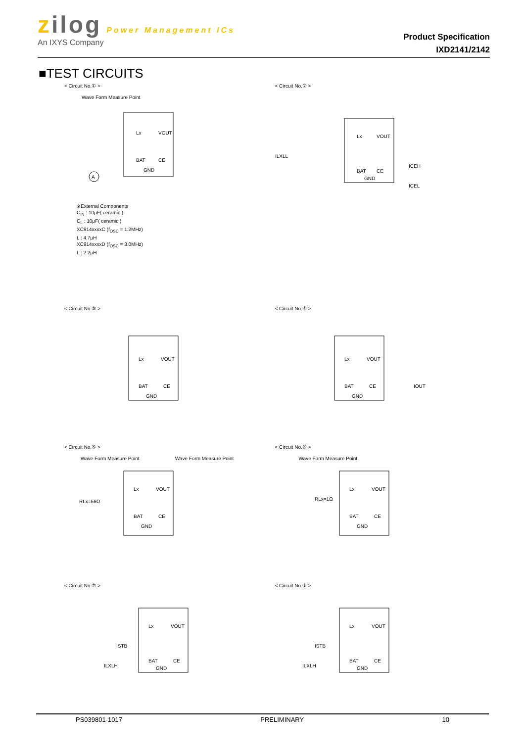zilog Power Management ICs
An IXYS Company
Product Specification
IXD2141/2142
■TEST CIRCUITS
< Circuit No.① >
Wave Form Measure Point
Lx
VOUT
BAT
CE
GND
A
※External Components
C<sub>IN</sub> : 10μF( ceramic )
C<sub>L</sub> : 10μF( ceramic )
XC914xxxxC (f<sub>OSC</sub> = 1.2MHz)
L : 4.7μH
XC914xxxxD (f<sub>OSC</sub> = 3.0MHz)
L : 2.2μH
< Circuit No.② >
Lx
VOUT
BAT
CE
GND
ILXLL
ICEH
ICEL
< Circuit No.③ >
Lx
VOUT
BAT
CE
GND
< Circuit No.④ >
Lx
VOUT
BAT
CE
GND
IOUT
< Circuit No.⑤ >
Wave Form Measure Point Wave Form Measure Point
Lx
VOUT
BAT
CE
GND
RLx=56Ω
< Circuit No.⑥ >
Wave Form Measure Point
Lx
VOUT
BAT
CE
GND
RLx=1Ω
< Circuit No.⑦ >
Lx
VOUT
BAT
CE
GND
ISTB
ILXLH
< Circuit No.⑧ >
Lx
VOUT
BAT
CE
GND
ISTB
ILXLH
PS039801-1017 PRELIMINARY 10